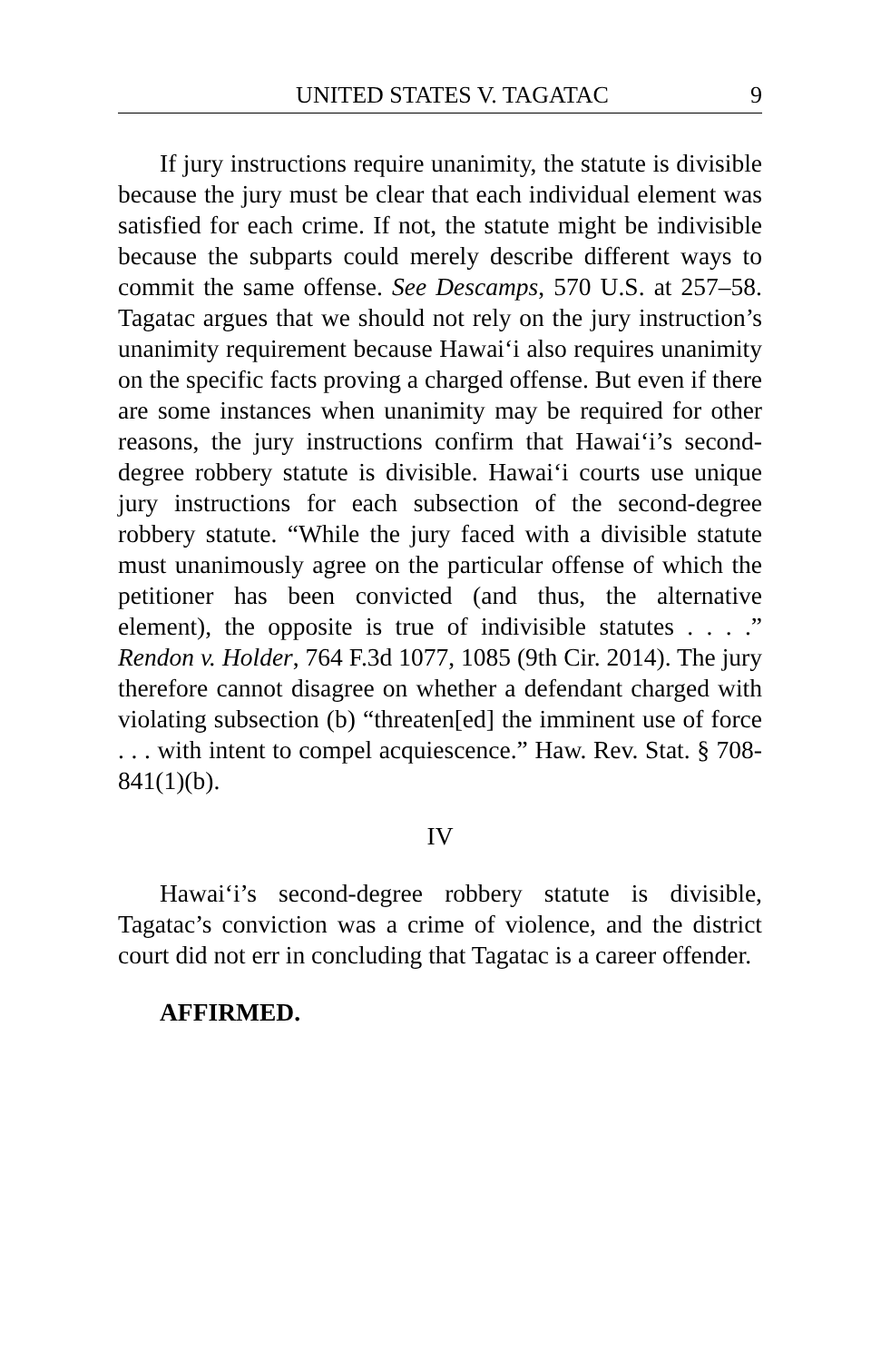UNITED STATES V. TAGATAC 9
If jury instructions require unanimity, the statute is divisible because the jury must be clear that each individual element was satisfied for each crime. If not, the statute might be indivisible because the subparts could merely describe different ways to commit the same offense. See Descamps, 570 U.S. at 257–58. Tagatac argues that we should not rely on the jury instruction’s unanimity requirement because Hawai‘i also requires unanimity on the specific facts proving a charged offense. But even if there are some instances when unanimity may be required for other reasons, the jury instructions confirm that Hawai‘i’s second-degree robbery statute is divisible. Hawai‘i courts use unique jury instructions for each subsection of the second-degree robbery statute. “While the jury faced with a divisible statute must unanimously agree on the particular offense of which the petitioner has been convicted (and thus, the alternative element), the opposite is true of indivisible statutes . . . .” Rendon v. Holder, 764 F.3d 1077, 1085 (9th Cir. 2014). The jury therefore cannot disagree on whether a defendant charged with violating subsection (b) “threaten[ed] the imminent use of force . . . with intent to compel acquiescence.” Haw. Rev. Stat. § 708-841(1)(b).
IV
Hawai‘i’s second-degree robbery statute is divisible, Tagatac’s conviction was a crime of violence, and the district court did not err in concluding that Tagatac is a career offender.
AFFIRMED.